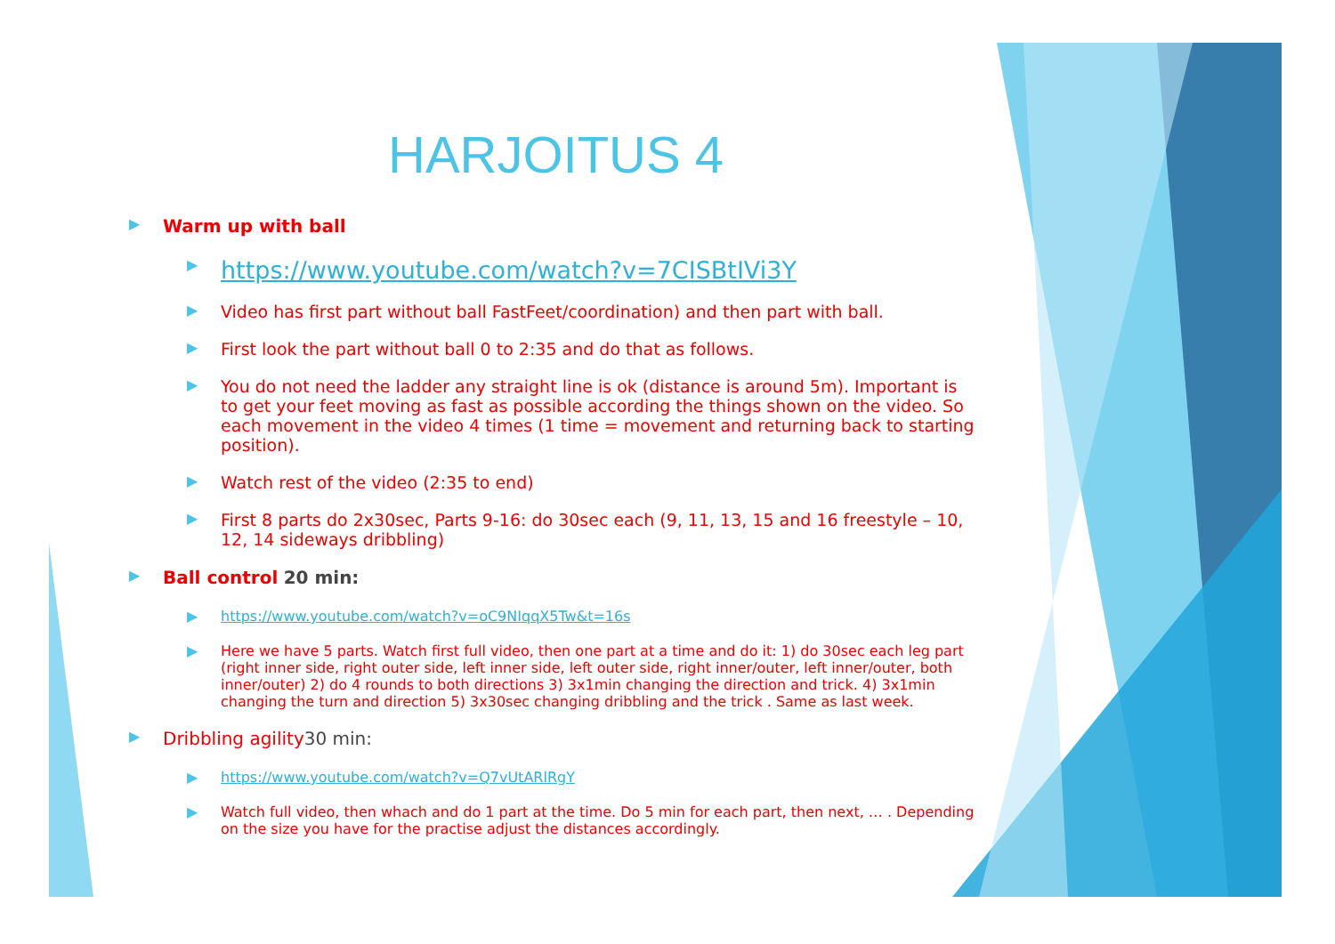HARJOITUS 4
▶ Warm up with ball
▶ https://www.youtube.com/watch?v=7CISBtIVi3Y
▶ Video has first part without ball FastFeet/coordination) and then part with ball.
▶ First look the part without ball 0 to 2:35 and do that as follows.
▶ You do not need the ladder any straight line is ok (distance is around 5m). Important is to get your feet moving as fast as possible according the things shown on the video. So each movement in the video 4 times (1 time = movement and returning back to starting position).
▶ Watch rest of the video (2:35 to end)
▶ First 8 parts do 2x30sec, Parts 9-16: do 30sec each (9, 11, 13, 15 and 16 freestyle – 10, 12, 14 sideways dribbling)
▶ Ball control 20 min:
▶ https://www.youtube.com/watch?v=oC9NIqqX5Tw&t=16s
▶ Here we have 5 parts. Watch first full video, then one part at a time and do it: 1) do 30sec each leg part (right inner side, right outer side, left inner side, left outer side, right inner/outer, left inner/outer, both inner/outer) 2) do 4 rounds to both directions 3) 3x1min changing the direction and trick. 4) 3x1min changing the turn and direction 5) 3x30sec changing dribbling and the trick . Same as last week.
▶ Dribbling agility30 min:
▶ https://www.youtube.com/watch?v=Q7vUtARlRgY
▶ Watch full video, then whach and do 1 part at the time. Do 5 min for each part, then next, … . Depending on the size you have for the practise adjust the distances accordingly.